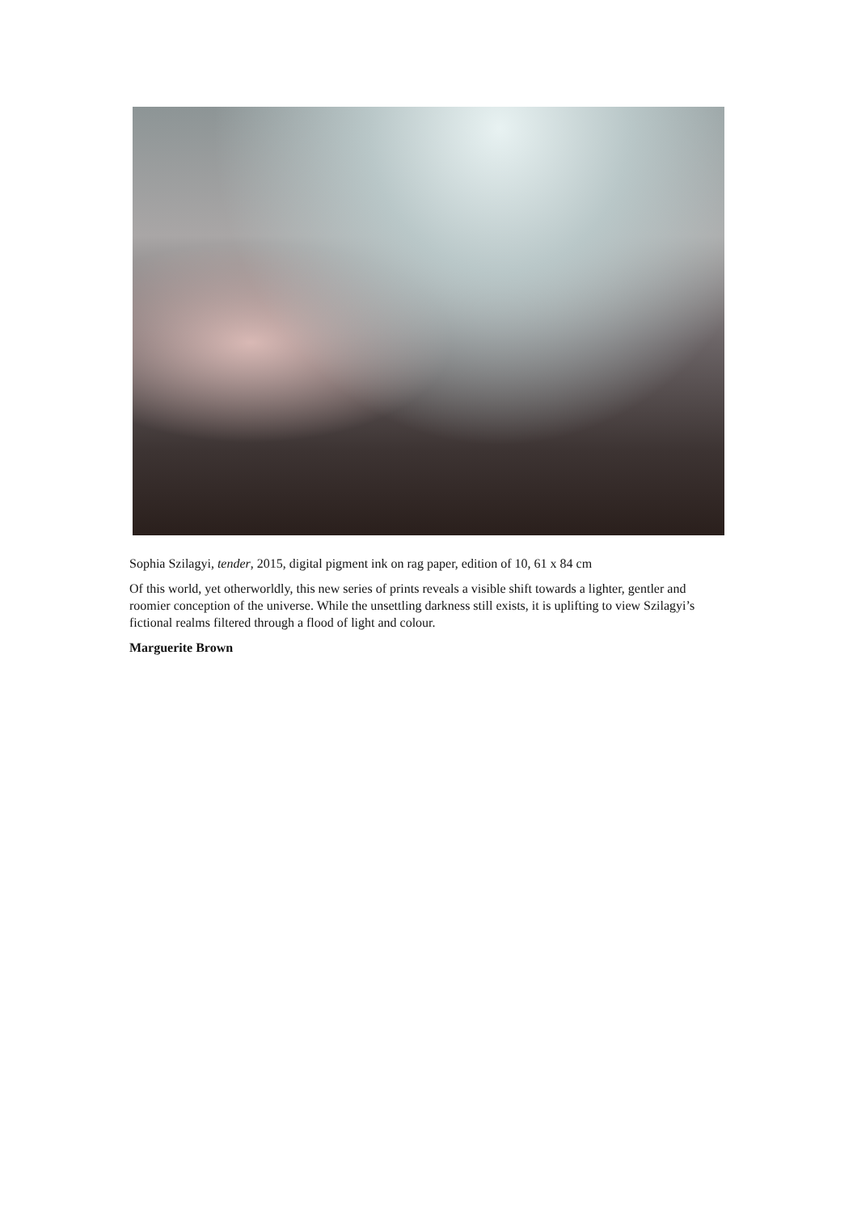Sophia Szilagyi, tender, 2015, digital pigment ink on rag paper, edition of 10, 61 x 84 cm
Of this world, yet otherworldly, this new series of prints reveals a visible shift towards a lighter, gentler and roomier conception of the universe. While the unsettling darkness still exists, it is uplifting to view Szilagyi’s fictional realms filtered through a flood of light and colour.
Marguerite Brown